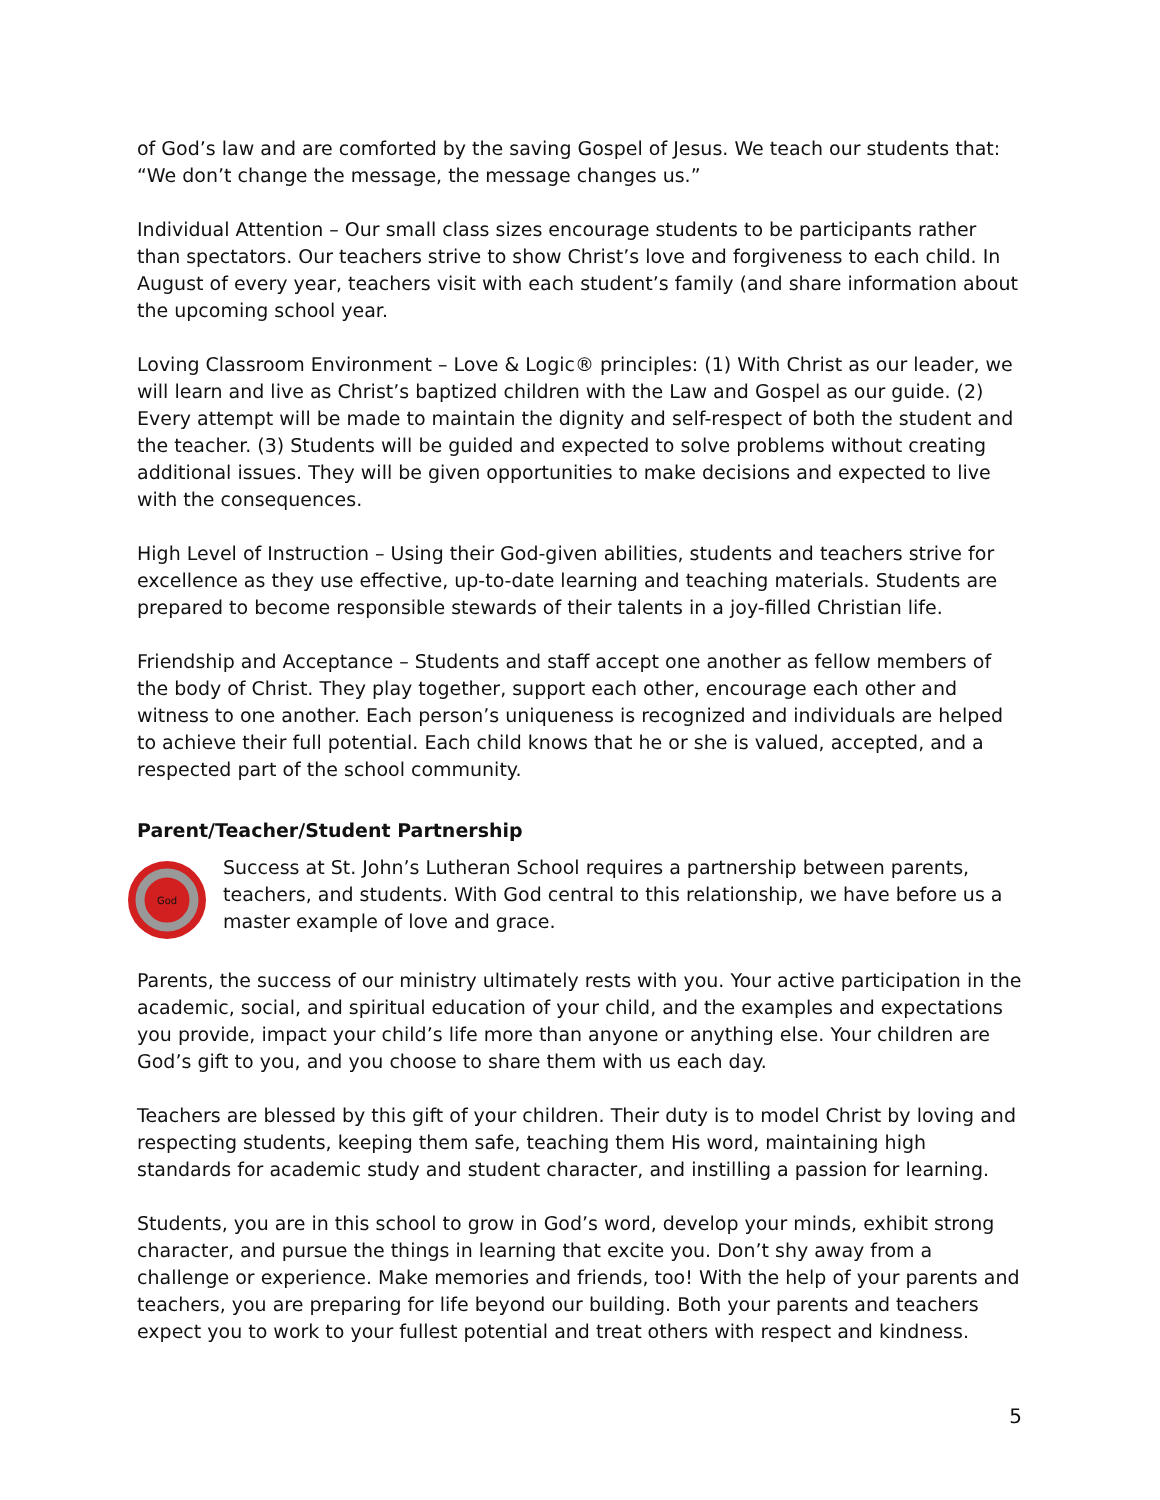of God’s law and are comforted by the saving Gospel of Jesus. We teach our students that: “We don’t change the message, the message changes us.”
Individual Attention – Our small class sizes encourage students to be participants rather than spectators. Our teachers strive to show Christ’s love and forgiveness to each child. In August of every year, teachers visit with each student’s family (and share information about the upcoming school year.
Loving Classroom Environment – Love & Logic® principles: (1) With Christ as our leader, we will learn and live as Christ’s baptized children with the Law and Gospel as our guide. (2) Every attempt will be made to maintain the dignity and self-respect of both the student and the teacher. (3) Students will be guided and expected to solve problems without creating additional issues. They will be given opportunities to make decisions and expected to live with the consequences.
High Level of Instruction – Using their God-given abilities, students and teachers strive for excellence as they use effective, up-to-date learning and teaching materials. Students are prepared to become responsible stewards of their talents in a joy-filled Christian life.
Friendship and Acceptance – Students and staff accept one another as fellow members of the body of Christ. They play together, support each other, encourage each other and witness to one another. Each person’s uniqueness is recognized and individuals are helped to achieve their full potential. Each child knows that he or she is valued, accepted, and a respected part of the school community.
Parent/Teacher/Student Partnership
God
Success at St. John’s Lutheran School requires a partnership between parents, teachers, and students. With God central to this relationship, we have before us a master example of love and grace.
Parents, the success of our ministry ultimately rests with you. Your active participation in the academic, social, and spiritual education of your child, and the examples and expectations you provide, impact your child’s life more than anyone or anything else. Your children are God’s gift to you, and you choose to share them with us each day.
Teachers are blessed by this gift of your children. Their duty is to model Christ by loving and respecting students, keeping them safe, teaching them His word, maintaining high standards for academic study and student character, and instilling a passion for learning.
Students, you are in this school to grow in God’s word, develop your minds, exhibit strong character, and pursue the things in learning that excite you. Don’t shy away from a challenge or experience. Make memories and friends, too! With the help of your parents and teachers, you are preparing for life beyond our building. Both your parents and teachers expect you to work to your fullest potential and treat others with respect and kindness.
5